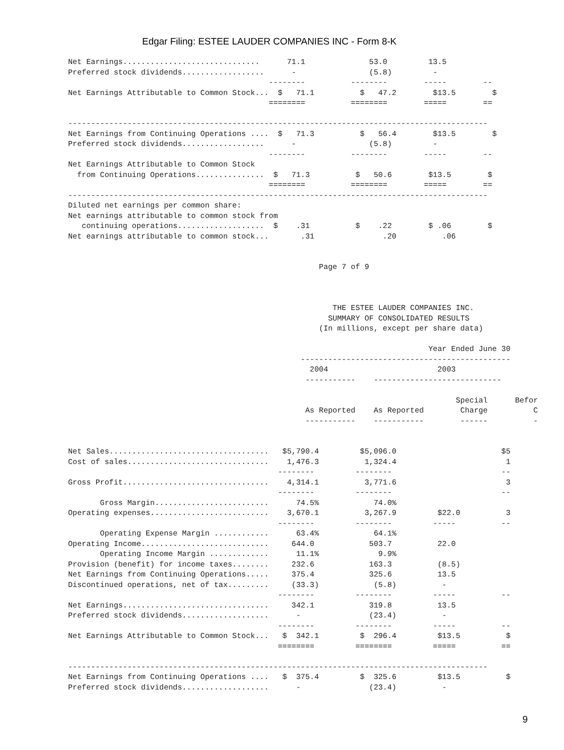Edgar Filing: ESTEE LAUDER COMPANIES INC - Form 8-K
Net Earnings..............................      71.1              53.0         13.5
Preferred stock dividends..................      -                (5.8)         -
                                            --------          --------        -----        --
Net Earnings Attributable to Common Stock...  $   71.1          $   47.2        $13.5        $
                                            ========          ========        =====        ==

--------------------------------------------------------------------------------------------
Net Earnings from Continuing Operations ....  $   71.3          $   56.4        $13.5        $
Preferred stock dividends..................      -                (5.8)         -
                                            --------          --------        -----        --
Net Earnings Attributable to Common Stock
  from Continuing Operations...............  $   71.3          $   50.6        $13.5        $
                                            ========          ========        =====        ==
--------------------------------------------------------------------------------------------
Diluted net earnings per common share:
Net earnings attributable to common stock from
   continuing operations...................  $    .31          $    .22        $ .06        $
Net earnings attributable to common stock...       .31               .20          .06


                                                       Page 7 of 9



                                                          THE ESTEE LAUDER COMPANIES INC.
                                                         SUMMARY OF CONSOLIDATED RESULTS
                                                       (In millions, except per share data)

                                                                               Year Ended June 30
                                                   ----------------------------------------------
                                                     2004                        2003
                                                    -----------    ----------------------------

                                                                                     Special      Befor
                                                    As Reported    As Reported        Charge          C
                                                    -----------    -----------        ------          -


Net Sales...................................   $5,790.4         $5,096.0                       $5
Cost of sales...............................    1,476.3          1,324.4                        1
                                              --------         --------                        --
Gross Profit................................    4,314.1          3,771.6                        3
                                              --------         --------                        --
       Gross Margin.........................      74.5%            74.0%
Operating expenses..........................    3,670.1          3,267.9         $22.0          3
                                              --------         --------         -----          --
       Operating Expense Margin ............      63.4%            64.1%
Operating Income............................     644.0            503.7          22.0
       Operating Income Margin .............      11.1%             9.9%
Provision (benefit) for income taxes........     232.6            163.3          (8.5)
Net Earnings from Continuing Operations.....     375.4            325.6          13.5
Discontinued operations, net of tax.........     (33.3)            (5.8)          -
                                              --------         --------         -----          --
Net Earnings................................     342.1            319.8          13.5
Preferred stock dividends...................      -               (23.4)          -
                                              --------         --------         -----          --
Net Earnings Attributable to Common Stock...   $  342.1         $  296.4         $13.5          $
                                              ========         ========         =====          ==

--------------------------------------------------------------------------------------------
Net Earnings from Continuing Operations ....   $  375.4         $  325.6         $13.5          $
Preferred stock dividends...................      -               (23.4)          -
9